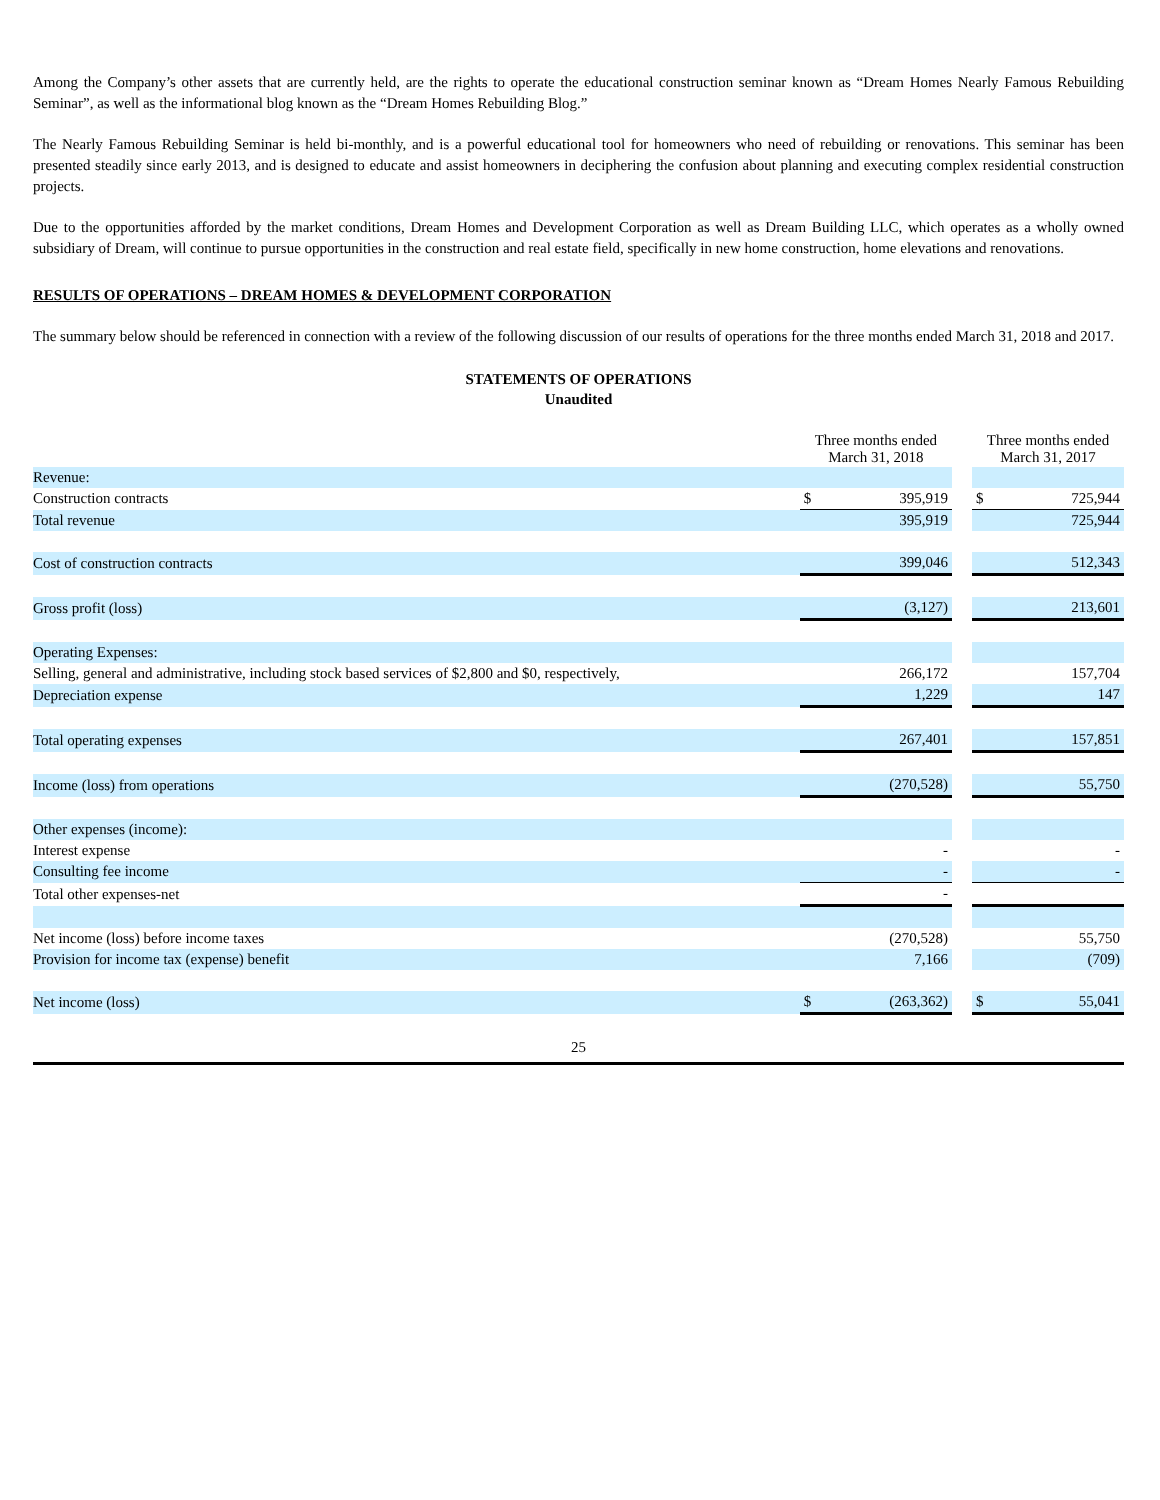Among the Company’s other assets that are currently held, are the rights to operate the educational construction seminar known as “Dream Homes Nearly Famous Rebuilding Seminar”, as well as the informational blog known as the “Dream Homes Rebuilding Blog.”
The Nearly Famous Rebuilding Seminar is held bi-monthly, and is a powerful educational tool for homeowners who need of rebuilding or renovations. This seminar has been presented steadily since early 2013, and is designed to educate and assist homeowners in deciphering the confusion about planning and executing complex residential construction projects.
Due to the opportunities afforded by the market conditions, Dream Homes and Development Corporation as well as Dream Building LLC, which operates as a wholly owned subsidiary of Dream, will continue to pursue opportunities in the construction and real estate field, specifically in new home construction, home elevations and renovations.
RESULTS OF OPERATIONS – DREAM HOMES & DEVELOPMENT CORPORATION
The summary below should be referenced in connection with a review of the following discussion of our results of operations for the three months ended March 31, 2018 and 2017.
STATEMENTS OF OPERATIONS
Unaudited
| | Three months ended March 31, 2018 | | | Three months ended March 31, 2017 | |
| --- | --- | --- | --- | --- | --- |
| Revenue: | | | | | |
| Construction contracts | $ | 395,919 | | $ | 725,944 |
| Total revenue | | 395,919 | | | 725,944 |
| Cost of construction contracts | | 399,046 | | | 512,343 |
| Gross profit (loss) | | (3,127) | | | 213,601 |
| Operating Expenses: | | | | | |
| Selling, general and administrative, including stock based services of $2,800 and $0, respectively, | | 266,172 | | | 157,704 |
| Depreciation expense | | 1,229 | | | 147 |
| Total operating expenses | | 267,401 | | | 157,851 |
| Income (loss) from operations | | (270,528) | | | 55,750 |
| Other expenses (income): | | | | | |
| Interest expense | | - | | | - |
| Consulting fee income | | - | | | - |
| Total other expenses-net | | - | | | |
| Net income (loss) before income taxes | | (270,528) | | | 55,750 |
| Provision for income tax (expense) benefit | | 7,166 | | | (709) |
| Net income (loss) | $ | (263,362) | | $ | 55,041 |
25